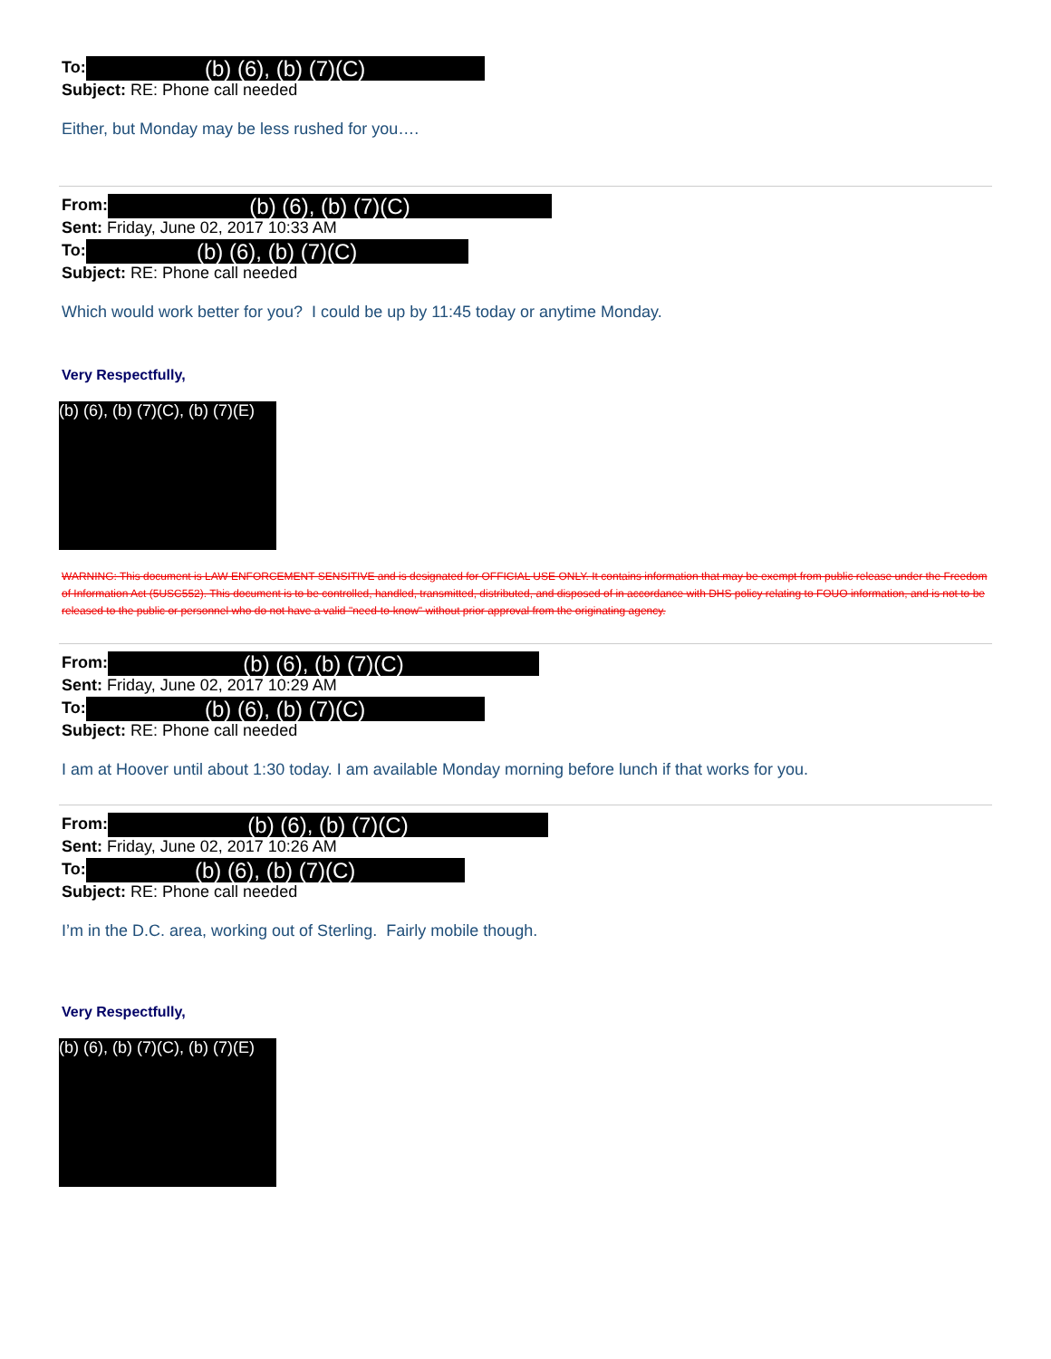To: (b) (6), (b) (7)(C)
Subject: RE: Phone call needed
Either, but Monday may be less rushed for you….
From: (b) (6), (b) (7)(C)
Sent: Friday, June 02, 2017 10:33 AM
To: (b) (6), (b) (7)(C)
Subject: RE: Phone call needed
Which would work better for you? I could be up by 11:45 today or anytime Monday.
Very Respectfully,
(b) (6), (b) (7)(C), (b) (7)(E)
WARNING: This document is LAW ENFORCEMENT SENSITIVE and is designated for OFFICIAL USE ONLY. It contains information that may be exempt from public release under the Freedom of Information Act (5USC552). This document is to be controlled, handled, transmitted, distributed, and disposed of in accordance with DHS policy relating to FOUO information, and is not to be released to the public or personnel who do not have a valid "need-to-know" without prior approval from the originating agency.
From: (b) (6), (b) (7)(C)
Sent: Friday, June 02, 2017 10:29 AM
To: (b) (6), (b) (7)(C)
Subject: RE: Phone call needed
I am at Hoover until about 1:30 today. I am available Monday morning before lunch if that works for you.
From: (b) (6), (b) (7)(C)
Sent: Friday, June 02, 2017 10:26 AM
To: (b) (6), (b) (7)(C)
Subject: RE: Phone call needed
I’m in the D.C. area, working out of Sterling. Fairly mobile though.
Very Respectfully,
(b) (6), (b) (7)(C), (b) (7)(E)